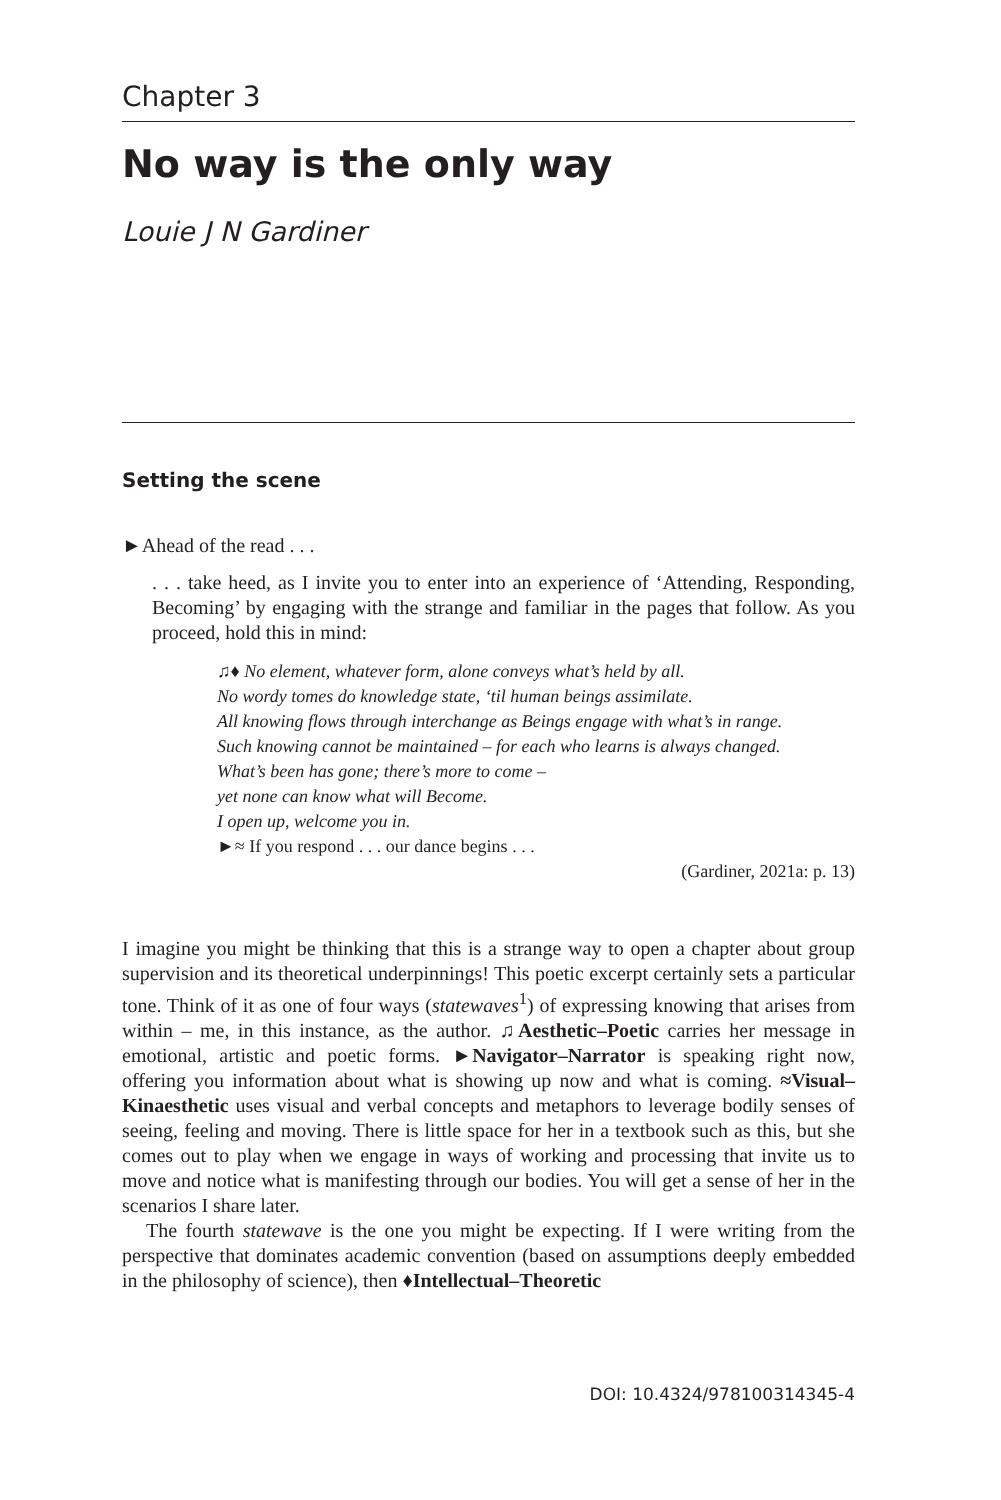Chapter 3
No way is the only way
Louie J N Gardiner
Setting the scene
►Ahead of the read . . .
. . . take heed, as I invite you to enter into an experience of ‘Attending, Responding, Becoming’ by engaging with the strange and familiar in the pages that follow. As you proceed, hold this in mind:
♫♦ No element, whatever form, alone conveys what’s held by all.
No wordy tomes do knowledge state, ‘til human beings assimilate.
All knowing flows through interchange as Beings engage with what’s in range.
Such knowing cannot be maintained – for each who learns is always changed.
What’s been has gone; there’s more to come –
yet none can know what will Become.
I open up, welcome you in.
►≈ If you respond . . . our dance begins . . .
(Gardiner, 2021a: p. 13)
I imagine you might be thinking that this is a strange way to open a chapter about group supervision and its theoretical underpinnings! This poetic excerpt certainly sets a particular tone. Think of it as one of four ways (statewaves<sup>1</sup>) of expressing knowing that arises from within – me, in this instance, as the author. ♫Aesthetic–Poetic carries her message in emotional, artistic and poetic forms. ►Navigator–Narrator is speaking right now, offering you information about what is showing up now and what is coming. ≈Visual–Kinaesthetic uses visual and verbal concepts and metaphors to leverage bodily senses of seeing, feeling and moving. There is little space for her in a textbook such as this, but she comes out to play when we engage in ways of working and processing that invite us to move and notice what is manifesting through our bodies. You will get a sense of her in the scenarios I share later.
The fourth statewave is the one you might be expecting. If I were writing from the perspective that dominates academic convention (based on assumptions deeply embedded in the philosophy of science), then ♦Intellectual–Theoretic
DOI: 10.4324/978100314345-4